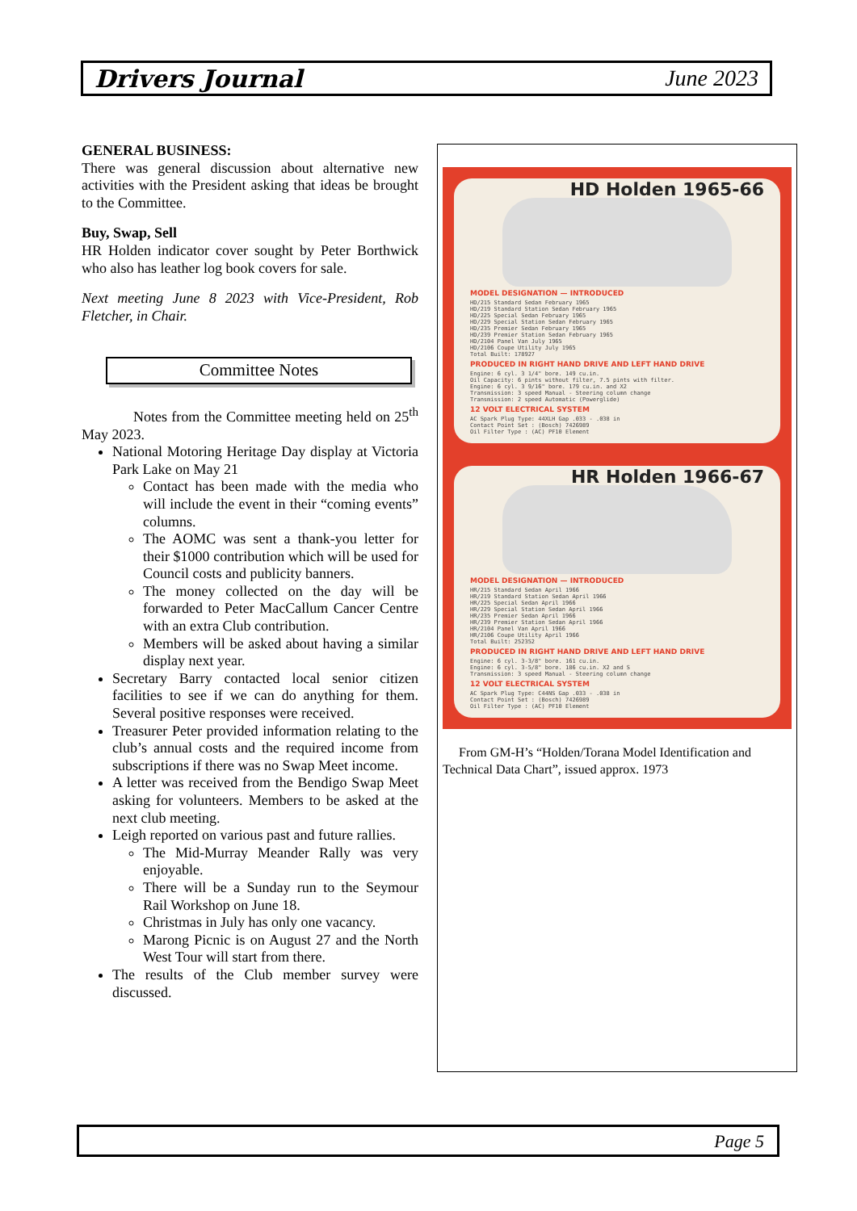Drivers Journal June 2023
GENERAL BUSINESS:
There was general discussion about alternative new activities with the President asking that ideas be brought to the Committee.
Buy, Swap, Sell
HR Holden indicator cover sought by Peter Borthwick who also has leather log book covers for sale.
Next meeting June 8 2023 with Vice-President, Rob Fletcher, in Chair.
Committee Notes
Notes from the Committee meeting held on 25<sup>th</sup> May 2023.
National Motoring Heritage Day display at Victoria Park Lake on May 21
Contact has been made with the media who will include the event in their “coming events” columns.
The AOMC was sent a thank-you letter for their $1000 contribution which will be used for Council costs and publicity banners.
The money collected on the day will be forwarded to Peter MacCallum Cancer Centre with an extra Club contribution.
Members will be asked about having a similar display next year.
Secretary Barry contacted local senior citizen facilities to see if we can do anything for them. Several positive responses were received.
Treasurer Peter provided information relating to the club’s annual costs and the required income from subscriptions if there was no Swap Meet income.
A letter was received from the Bendigo Swap Meet asking for volunteers. Members to be asked at the next club meeting.
Leigh reported on various past and future rallies.
The Mid-Murray Meander Rally was very enjoyable.
There will be a Sunday run to the Seymour Rail Workshop on June 18.
Christmas in July has only one vacancy.
Marong Picnic is on August 27 and the North West Tour will start from there.
The results of the Club member survey were discussed.
HD Holden 1965-66
MODEL DESIGNATION — INTRODUCED
HD/215 Standard Sedan February 1965
HD/219 Standard Station Sedan February 1965
HD/225 Special Sedan February 1965
HD/229 Special Station Sedan February 1965
HD/235 Premier Sedan February 1965
HD/239 Premier Station Sedan February 1965
HD/2104 Panel Van July 1965
HD/2106 Coupe Utility July 1965
Total Built: 178927
PRODUCED IN RIGHT HAND DRIVE AND LEFT HAND DRIVE
Engine: 6 cyl. 3 1/4" bore. 149 cu.in.
Oil Capacity: 6 pints without filter, 7.5 pints with filter.
Engine: 6 cyl. 3 9/16" bore. 179 cu.in. and X2
Transmission: 3 speed Manual - Steering column change
Transmission: 2 speed Automatic (Powerglide)
12 VOLT ELECTRICAL SYSTEM
AC Spark Plug Type: 44XLH Gap .033 - .038 in
Contact Point Set : (Bosch) 7426989
Oil Filter Type : (AC) PF10 Element
HR Holden 1966-67
MODEL DESIGNATION — INTRODUCED
HR/215 Standard Sedan April 1966
HR/219 Standard Station Sedan April 1966
HR/225 Special Sedan April 1966
HR/229 Special Station Sedan April 1966
HR/235 Premier Sedan April 1966
HR/239 Premier Station Sedan April 1966
HR/2104 Panel Van April 1966
HR/2106 Coupe Utility April 1966
Total Built: 252352
PRODUCED IN RIGHT HAND DRIVE AND LEFT HAND DRIVE
Engine: 6 cyl. 3-3/8" bore. 161 cu.in.
Engine: 6 cyl. 3-5/8" bore. 186 cu.in. X2 and S
Transmission: 3 speed Manual - Steering column change
12 VOLT ELECTRICAL SYSTEM
AC Spark Plug Type: C44NS Gap .033 - .038 in
Contact Point Set : (Bosch) 7426989
Oil Filter Type : (AC) PF10 Element
From GM-H’s “Holden/Torana Model Identification and Technical Data Chart”, issued approx. 1973
Page 5